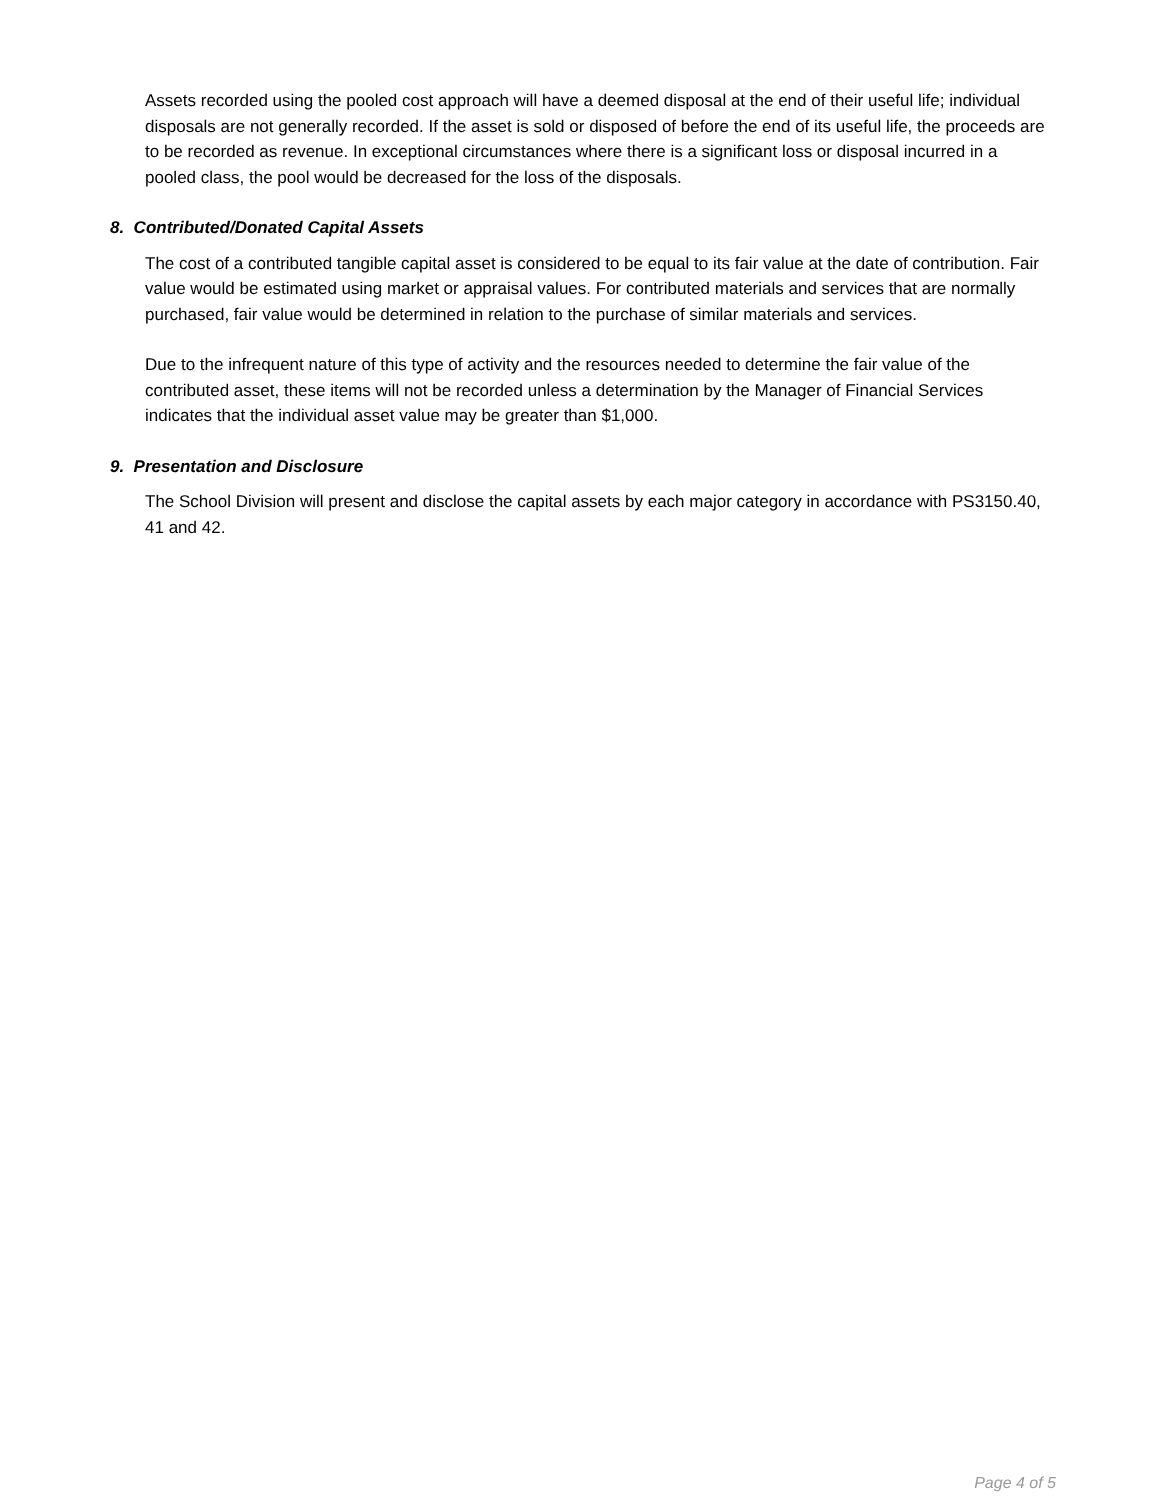Assets recorded using the pooled cost approach will have a deemed disposal at the end of their useful life; individual disposals are not generally recorded. If the asset is sold or disposed of before the end of its useful life, the proceeds are to be recorded as revenue. In exceptional circumstances where there is a significant loss or disposal incurred in a pooled class, the pool would be decreased for the loss of the disposals.
8. Contributed/Donated Capital Assets
The cost of a contributed tangible capital asset is considered to be equal to its fair value at the date of contribution. Fair value would be estimated using market or appraisal values. For contributed materials and services that are normally purchased, fair value would be determined in relation to the purchase of similar materials and services.
Due to the infrequent nature of this type of activity and the resources needed to determine the fair value of the contributed asset, these items will not be recorded unless a determination by the Manager of Financial Services indicates that the individual asset value may be greater than $1,000.
9. Presentation and Disclosure
The School Division will present and disclose the capital assets by each major category in accordance with PS3150.40, 41 and 42.
Page 4 of 5